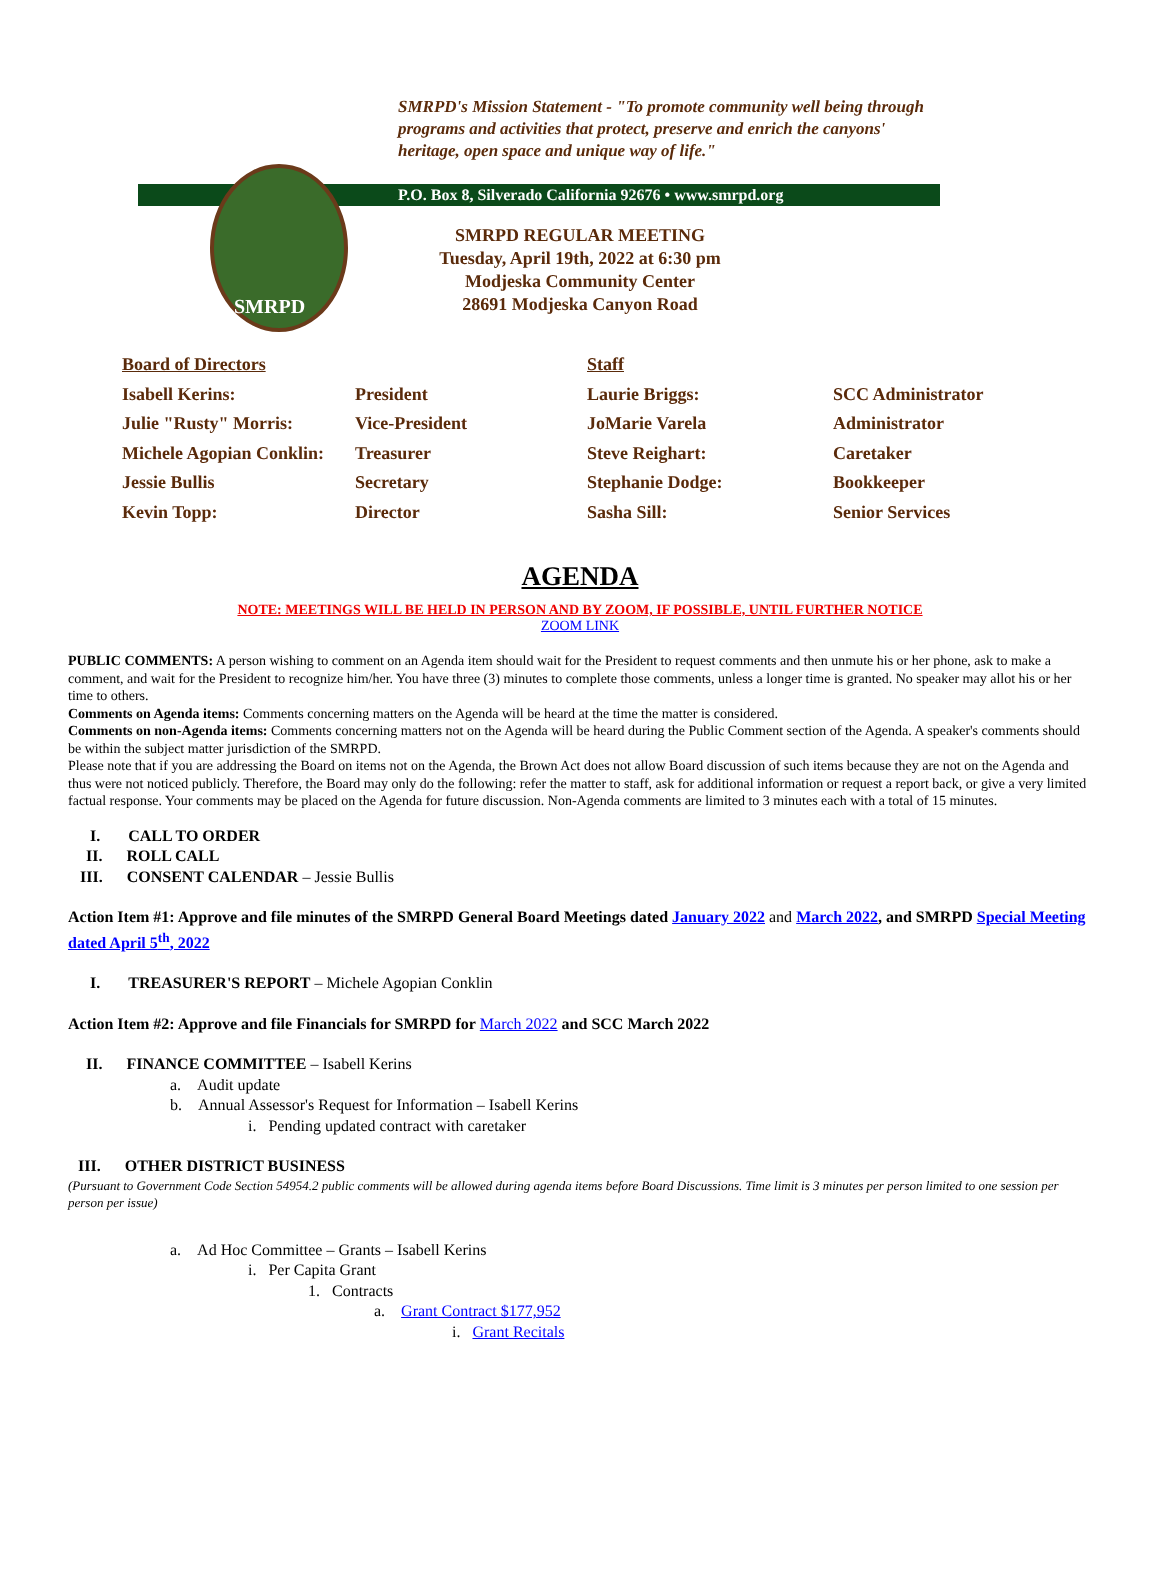SMRPD
SMRPD's Mission Statement - "To promote community well being through programs and activities that protect, preserve and enrich the canyons' heritage, open space and unique way of life."
P.O. Box 8, Silverado California 92676 • www.smrpd.org
SMRPD REGULAR MEETING
Tuesday, April 19th, 2022 at 6:30 pm
Modjeska Community Center
28691 Modjeska Canyon Road
Board of Directors Staff
Isabell Kerins: President Laurie Briggs: SCC Administrator
Julie "Rusty" Morris: Vice-President JoMarie Varela Administrator
Michele Agopian Conklin: Treasurer Steve Reighart: Caretaker
Jessie Bullis Secretary Stephanie Dodge: Bookkeeper
Kevin Topp: Director Sasha Sill: Senior Services
AGENDA
NOTE: MEETINGS WILL BE HELD IN PERSON AND BY ZOOM, IF POSSIBLE, UNTIL FURTHER NOTICE
ZOOM LINK
PUBLIC COMMENTS: A person wishing to comment on an Agenda item should wait for the President to request comments and then unmute his or her phone, ask to make a comment, and wait for the President to recognize him/her. You have three (3) minutes to complete those comments, unless a longer time is granted. No speaker may allot his or her time to others.
Comments on Agenda items: Comments concerning matters on the Agenda will be heard at the time the matter is considered.
Comments on non-Agenda items: Comments concerning matters not on the Agenda will be heard during the Public Comment section of the Agenda. A speaker's comments should be within the subject matter jurisdiction of the SMRPD.
Please note that if you are addressing the Board on items not on the Agenda, the Brown Act does not allow Board discussion of such items because they are not on the Agenda and thus were not noticed publicly. Therefore, the Board may only do the following: refer the matter to staff, ask for additional information or request a report back, or give a very limited factual response. Your comments may be placed on the Agenda for future discussion. Non-Agenda comments are limited to 3 minutes each with a total of 15 minutes.
I. CALL TO ORDER
II. ROLL CALL
III. CONSENT CALENDAR – Jessie Bullis
Action Item #1: Approve and file minutes of the SMRPD General Board Meetings dated January 2022 and March 2022, and SMRPD Special Meeting dated April 5<sup>th</sup>, 2022
I. TREASURER'S REPORT – Michele Agopian Conklin
Action Item #2: Approve and file Financials for SMRPD for March 2022 and SCC March 2022
II. FINANCE COMMITTEE – Isabell Kerins
a. Audit update
b. Annual Assessor's Request for Information – Isabell Kerins
i. Pending updated contract with caretaker
III. OTHER DISTRICT BUSINESS
(Pursuant to Government Code Section 54954.2 public comments will be allowed during agenda items before Board Discussions. Time limit is 3 minutes per person limited to one session per person per issue)
a. Ad Hoc Committee – Grants – Isabell Kerins
i. Per Capita Grant
1. Contracts
a. Grant Contract $177,952
i. Grant Recitals